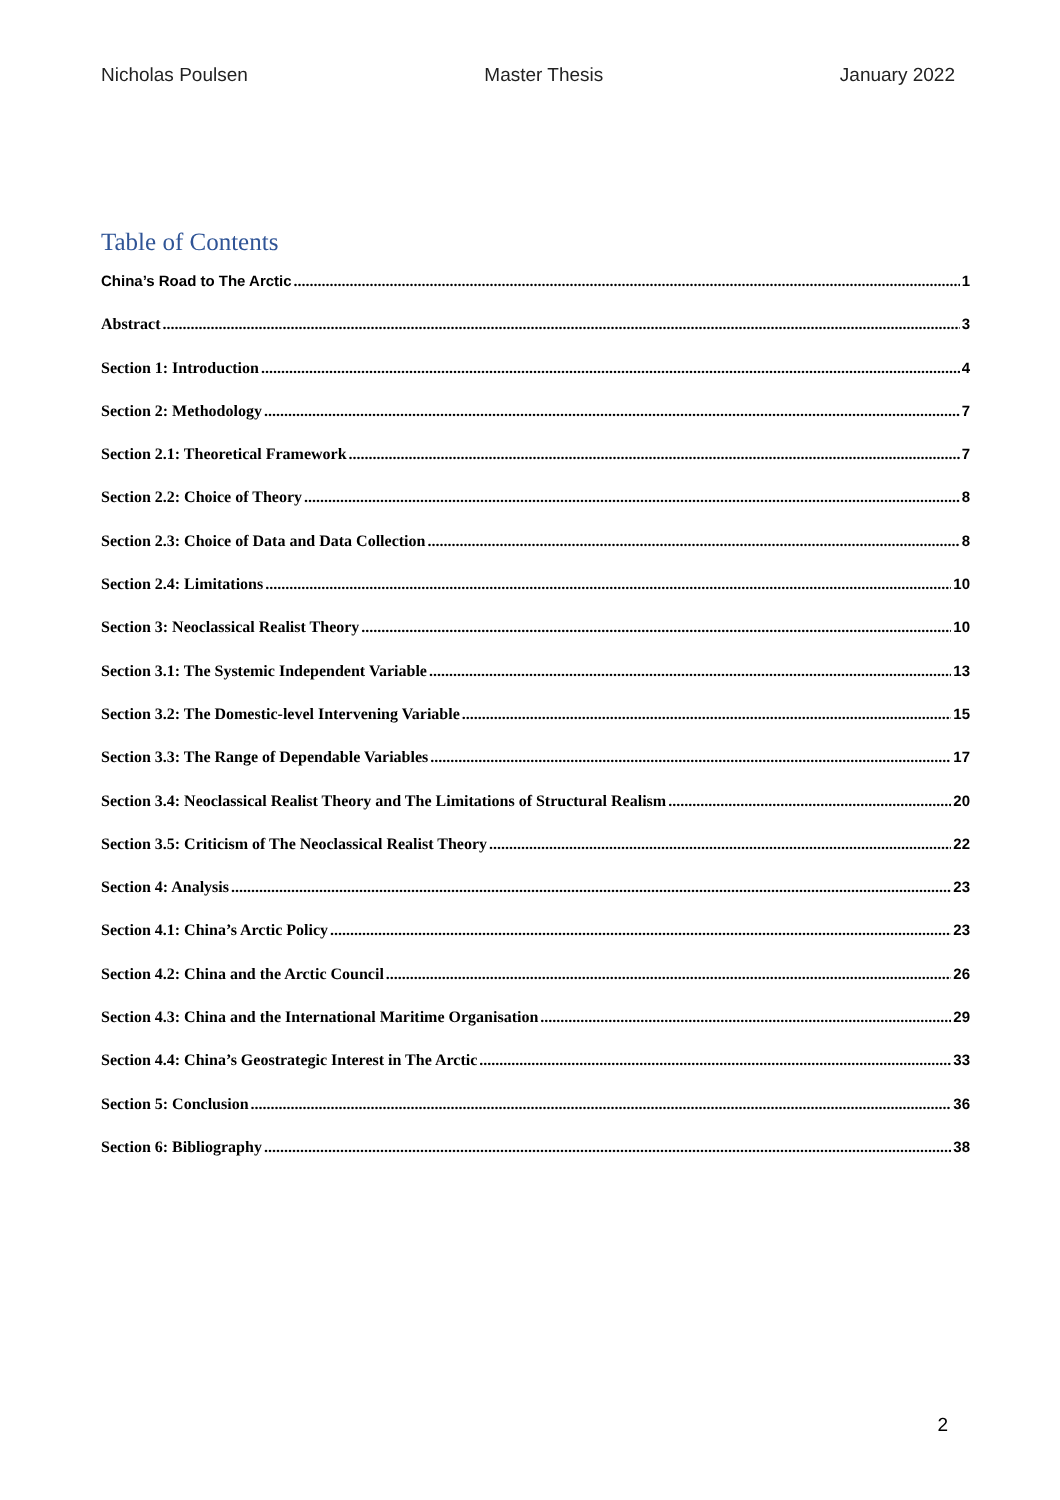Nicholas Poulsen Master Thesis January 2022
Table of Contents
China’s Road to The Arctic 1
Abstract 3
Section 1: Introduction 4
Section 2: Methodology 7
Section 2.1: Theoretical Framework 7
Section 2.2: Choice of Theory 8
Section 2.3: Choice of Data and Data Collection 8
Section 2.4: Limitations 10
Section 3: Neoclassical Realist Theory 10
Section 3.1: The Systemic Independent Variable 13
Section 3.2: The Domestic-level Intervening Variable 15
Section 3.3: The Range of Dependable Variables 17
Section 3.4: Neoclassical Realist Theory and The Limitations of Structural Realism 20
Section 3.5: Criticism of The Neoclassical Realist Theory 22
Section 4: Analysis 23
Section 4.1: China’s Arctic Policy 23
Section 4.2: China and the Arctic Council 26
Section 4.3: China and the International Maritime Organisation 29
Section 4.4: China’s Geostrategic Interest in The Arctic 33
Section 5: Conclusion 36
Section 6: Bibliography 38
2